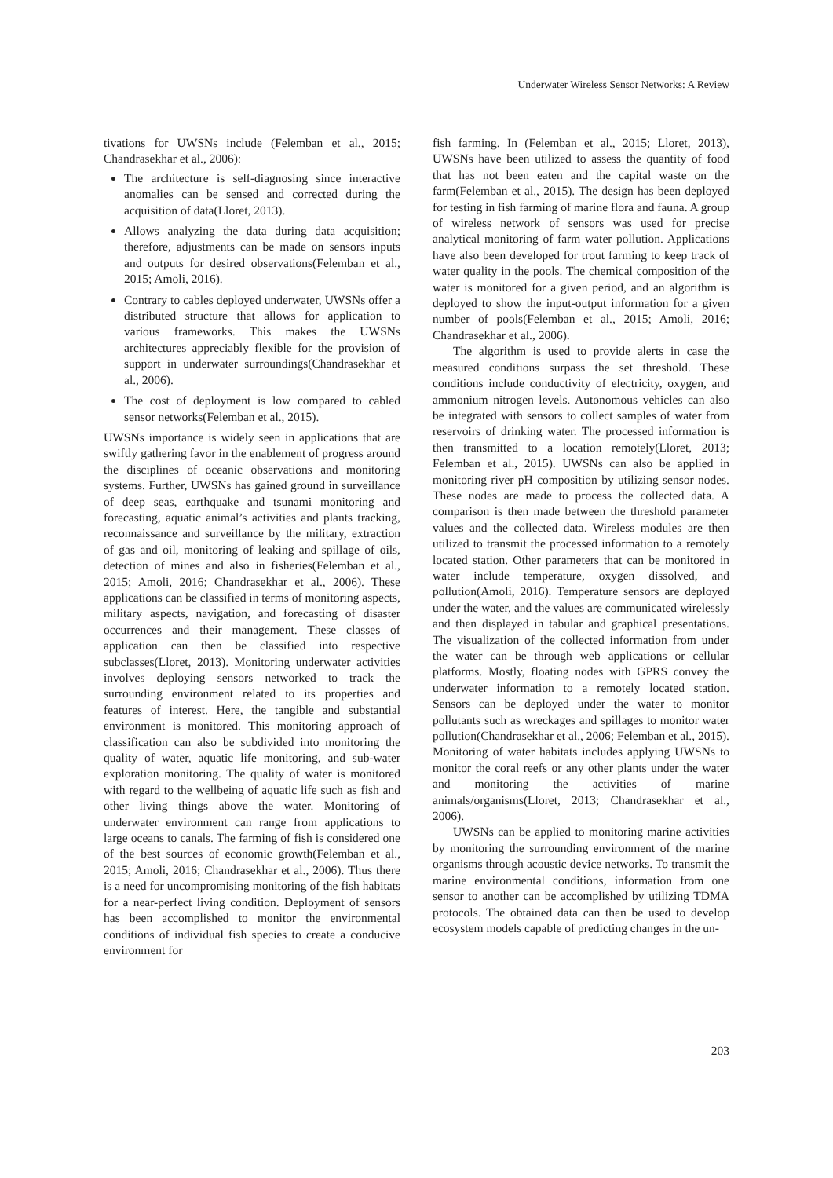Underwater Wireless Sensor Networks: A Review
tivations for UWSNs include (Felemban et al., 2015; Chandrasekhar et al., 2006):
The architecture is self-diagnosing since interactive anomalies can be sensed and corrected during the acquisition of data(Lloret, 2013).
Allows analyzing the data during data acquisition; therefore, adjustments can be made on sensors inputs and outputs for desired observations(Felemban et al., 2015; Amoli, 2016).
Contrary to cables deployed underwater, UWSNs offer a distributed structure that allows for application to various frameworks. This makes the UWSNs architectures appreciably flexible for the provision of support in underwater surroundings(Chandrasekhar et al., 2006).
The cost of deployment is low compared to cabled sensor networks(Felemban et al., 2015).
UWSNs importance is widely seen in applications that are swiftly gathering favor in the enablement of progress around the disciplines of oceanic observations and monitoring systems. Further, UWSNs has gained ground in surveillance of deep seas, earthquake and tsunami monitoring and forecasting, aquatic animal’s activities and plants tracking, reconnaissance and surveillance by the military, extraction of gas and oil, monitoring of leaking and spillage of oils, detection of mines and also in fisheries(Felemban et al., 2015; Amoli, 2016; Chandrasekhar et al., 2006). These applications can be classified in terms of monitoring aspects, military aspects, navigation, and forecasting of disaster occurrences and their management. These classes of application can then be classified into respective subclasses(Lloret, 2013). Monitoring underwater activities involves deploying sensors networked to track the surrounding environment related to its properties and features of interest. Here, the tangible and substantial environment is monitored. This monitoring approach of classification can also be subdivided into monitoring the quality of water, aquatic life monitoring, and sub-water exploration monitoring. The quality of water is monitored with regard to the wellbeing of aquatic life such as fish and other living things above the water. Monitoring of underwater environment can range from applications to large oceans to canals. The farming of fish is considered one of the best sources of economic growth(Felemban et al., 2015; Amoli, 2016; Chandrasekhar et al., 2006). Thus there is a need for uncompromising monitoring of the fish habitats for a near-perfect living condition. Deployment of sensors has been accomplished to monitor the environmental conditions of individual fish species to create a conducive environment for
fish farming. In (Felemban et al., 2015; Lloret, 2013), UWSNs have been utilized to assess the quantity of food that has not been eaten and the capital waste on the farm(Felemban et al., 2015). The design has been deployed for testing in fish farming of marine flora and fauna. A group of wireless network of sensors was used for precise analytical monitoring of farm water pollution. Applications have also been developed for trout farming to keep track of water quality in the pools. The chemical composition of the water is monitored for a given period, and an algorithm is deployed to show the input-output information for a given number of pools(Felemban et al., 2015; Amoli, 2016; Chandrasekhar et al., 2006).
The algorithm is used to provide alerts in case the measured conditions surpass the set threshold. These conditions include conductivity of electricity, oxygen, and ammonium nitrogen levels. Autonomous vehicles can also be integrated with sensors to collect samples of water from reservoirs of drinking water. The processed information is then transmitted to a location remotely(Lloret, 2013; Felemban et al., 2015). UWSNs can also be applied in monitoring river pH composition by utilizing sensor nodes. These nodes are made to process the collected data. A comparison is then made between the threshold parameter values and the collected data. Wireless modules are then utilized to transmit the processed information to a remotely located station. Other parameters that can be monitored in water include temperature, oxygen dissolved, and pollution(Amoli, 2016). Temperature sensors are deployed under the water, and the values are communicated wirelessly and then displayed in tabular and graphical presentations. The visualization of the collected information from under the water can be through web applications or cellular platforms. Mostly, floating nodes with GPRS convey the underwater information to a remotely located station. Sensors can be deployed under the water to monitor pollutants such as wreckages and spillages to monitor water pollution(Chandrasekhar et al., 2006; Felemban et al., 2015). Monitoring of water habitats includes applying UWSNs to monitor the coral reefs or any other plants under the water and monitoring the activities of marine animals/organisms(Lloret, 2013; Chandrasekhar et al., 2006).
UWSNs can be applied to monitoring marine activities by monitoring the surrounding environment of the marine organisms through acoustic device networks. To transmit the marine environmental conditions, information from one sensor to another can be accomplished by utilizing TDMA protocols. The obtained data can then be used to develop ecosystem models capable of predicting changes in the un-
203